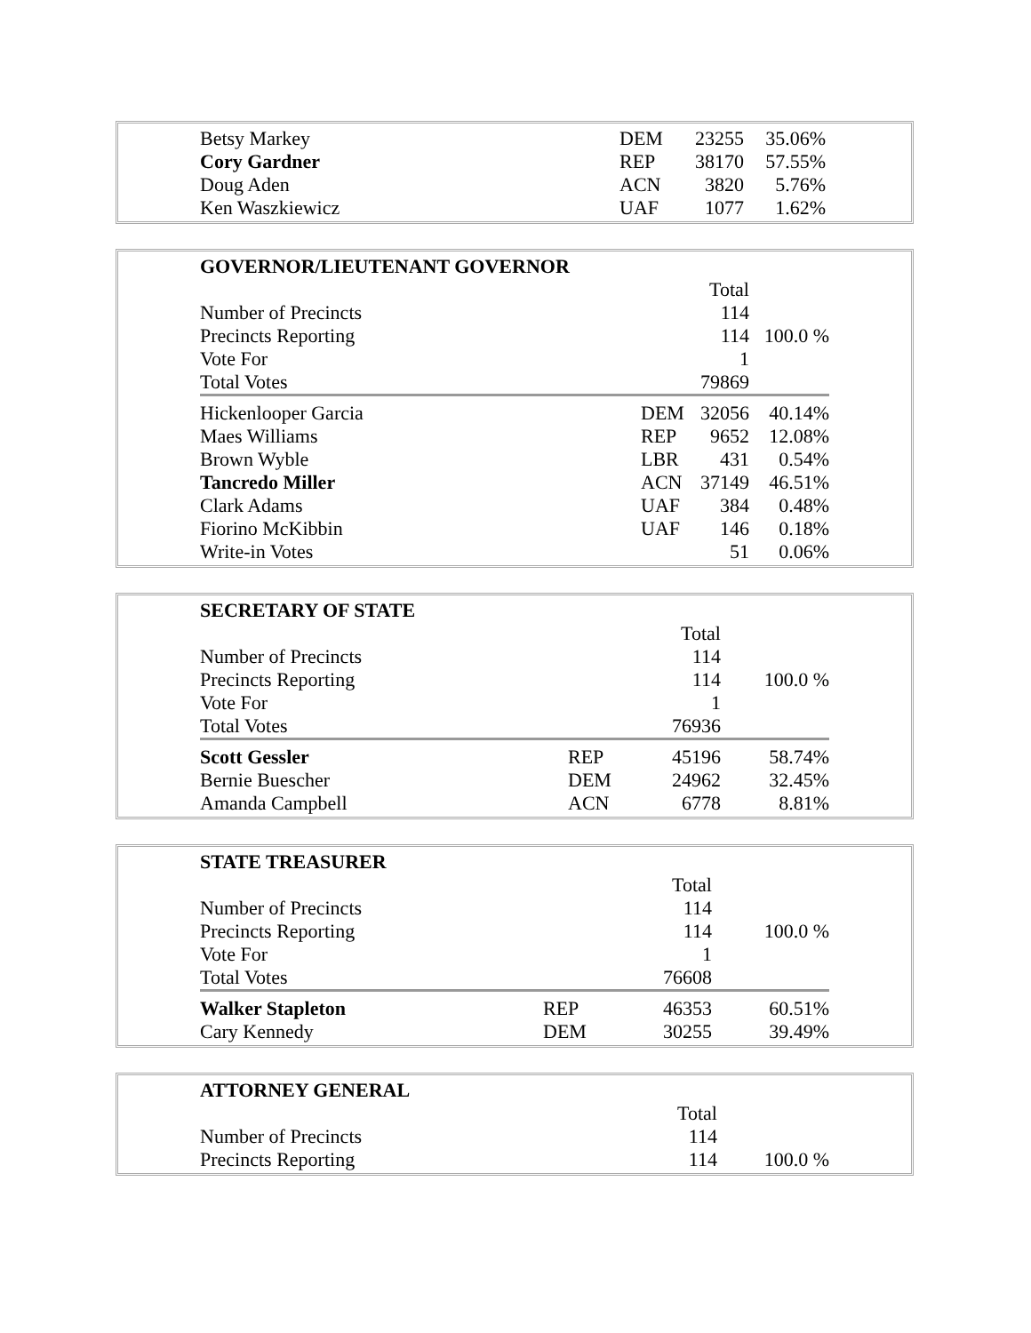| Betsy Markey | DEM | 23255 | 35.06% |
| Cory Gardner | REP | 38170 | 57.55% |
| Doug Aden | ACN | 3820 | 5.76% |
| Ken Waszkiewicz | UAF | 1077 | 1.62% |
| GOVERNOR/LIEUTENANT GOVERNOR | | | |
| --- | --- | --- | --- |
| | | Total | |
| Number of Precincts | | 114 | |
| Precincts Reporting | | 114 | 100.0 % |
| Vote For | | 1 | |
| Total Votes | | 79869 | |
| Hickenlooper Garcia | DEM | 32056 | 40.14% |
| Maes Williams | REP | 9652 | 12.08% |
| Brown Wyble | LBR | 431 | 0.54% |
| Tancredo Miller | ACN | 37149 | 46.51% |
| Clark Adams | UAF | 384 | 0.48% |
| Fiorino McKibbin | UAF | 146 | 0.18% |
| Write-in Votes | | 51 | 0.06% |
| SECRETARY OF STATE | | | |
| --- | --- | --- | --- |
| | | Total | |
| Number of Precincts | | 114 | |
| Precincts Reporting | | 114 | 100.0 % |
| Vote For | | 1 | |
| Total Votes | | 76936 | |
| Scott Gessler | REP | 45196 | 58.74% |
| Bernie Buescher | DEM | 24962 | 32.45% |
| Amanda Campbell | ACN | 6778 | 8.81% |
| STATE TREASURER | | | |
| --- | --- | --- | --- |
| | | Total | |
| Number of Precincts | | 114 | |
| Precincts Reporting | | 114 | 100.0 % |
| Vote For | | 1 | |
| Total Votes | | 76608 | |
| Walker Stapleton | REP | 46353 | 60.51% |
| Cary Kennedy | DEM | 30255 | 39.49% |
| ATTORNEY GENERAL | | |
| --- | --- | --- |
| | Total | |
| Number of Precincts | 114 | |
| Precincts Reporting | 114 | 100.0 % |